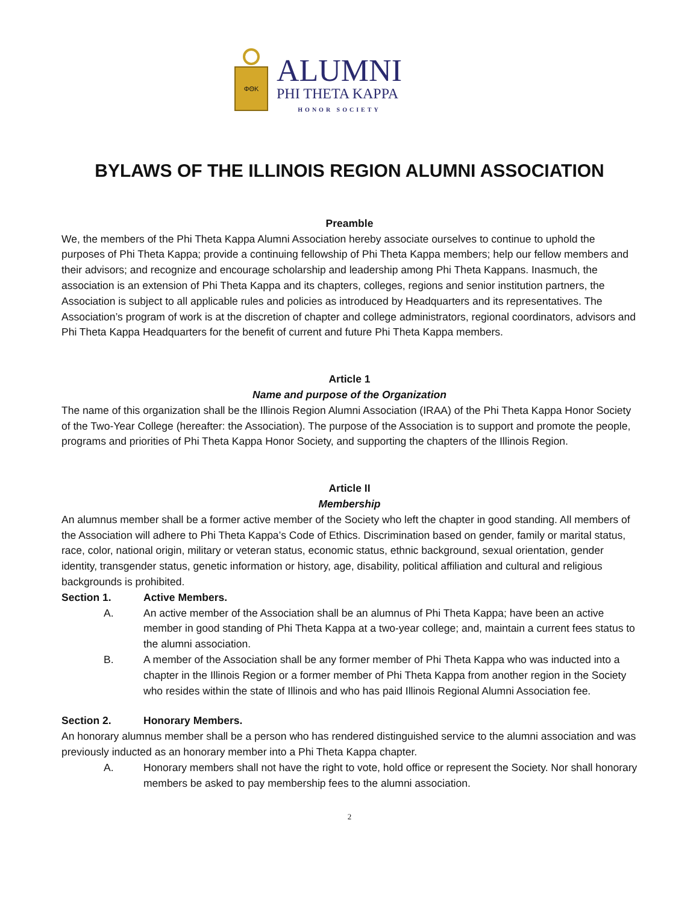ΦΘΚ
ALUMNI
PHI THETA KAPPA
HONOR SOCIETY
BYLAWS OF THE ILLINOIS REGION ALUMNI ASSOCIATION
Preamble
We, the members of the Phi Theta Kappa Alumni Association hereby associate ourselves to continue to uphold the purposes of Phi Theta Kappa; provide a continuing fellowship of Phi Theta Kappa members; help our fellow members and their advisors; and recognize and encourage scholarship and leadership among Phi Theta Kappans. Inasmuch, the association is an extension of Phi Theta Kappa and its chapters, colleges, regions and senior institution partners, the Association is subject to all applicable rules and policies as introduced by Headquarters and its representatives. The Association’s program of work is at the discretion of chapter and college administrators, regional coordinators, advisors and Phi Theta Kappa Headquarters for the benefit of current and future Phi Theta Kappa members.
Article 1
Name and purpose of the Organization
The name of this organization shall be the Illinois Region Alumni Association (IRAA) of the Phi Theta Kappa Honor Society of the Two-Year College (hereafter: the Association). The purpose of the Association is to support and promote the people, programs and priorities of Phi Theta Kappa Honor Society, and supporting the chapters of the Illinois Region.
Article II
Membership
An alumnus member shall be a former active member of the Society who left the chapter in good standing. All members of the Association will adhere to Phi Theta Kappa’s Code of Ethics. Discrimination based on gender, family or marital status, race, color, national origin, military or veteran status, economic status, ethnic background, sexual orientation, gender identity, transgender status, genetic information or history, age, disability, political affiliation and cultural and religious backgrounds is prohibited.
Section 1. Active Members.
A. An active member of the Association shall be an alumnus of Phi Theta Kappa; have been an active member in good standing of Phi Theta Kappa at a two-year college; and, maintain a current fees status to the alumni association.
B. A member of the Association shall be any former member of Phi Theta Kappa who was inducted into a chapter in the Illinois Region or a former member of Phi Theta Kappa from another region in the Society who resides within the state of Illinois and who has paid Illinois Regional Alumni Association fee.
Section 2. Honorary Members.
An honorary alumnus member shall be a person who has rendered distinguished service to the alumni association and was previously inducted as an honorary member into a Phi Theta Kappa chapter.
A. Honorary members shall not have the right to vote, hold office or represent the Society. Nor shall honorary members be asked to pay membership fees to the alumni association.
2